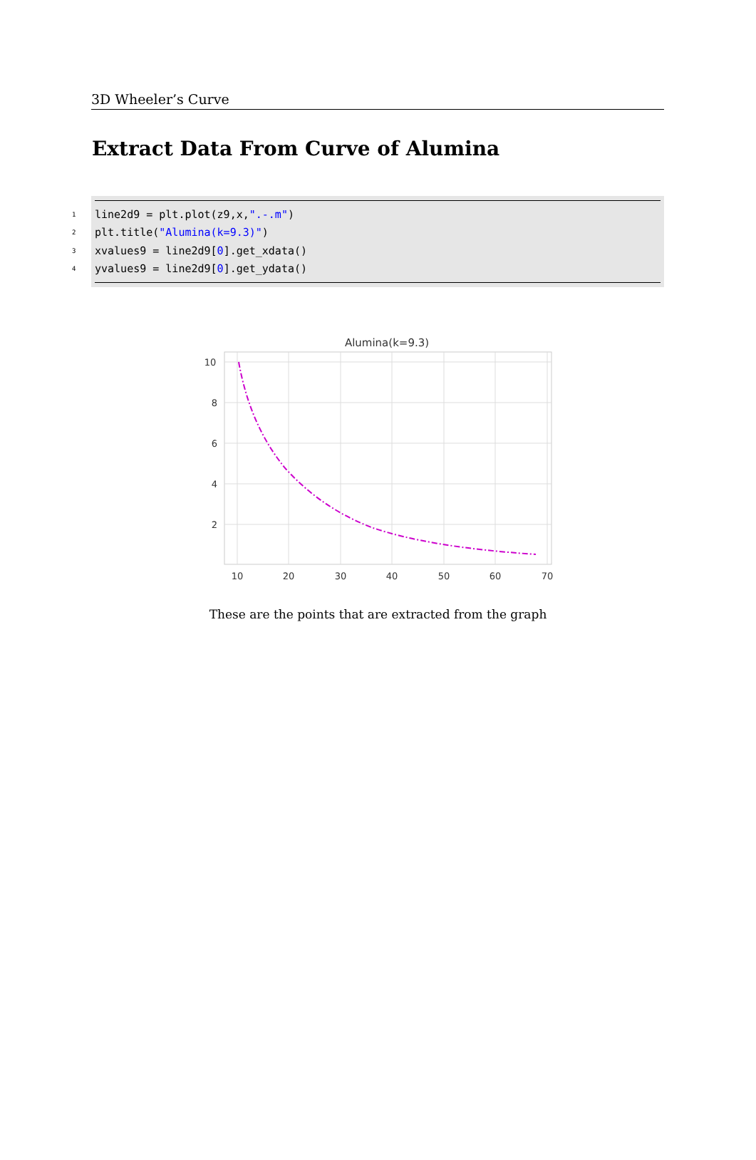3D Wheeler’s Curve
Extract Data From Curve of Alumina
1 line2d9 = plt.plot(z9,x, ".-.m")
2 plt.title("Alumina(k=9.3)")
3 xvalues9 = line2d9[0].get_xdata()
4 yvalues9 = line2d9[0].get_ydata()
Alumina(k=9.3)
10
8
6
4
2
10
20
30
40
50
60
70
These are the points that are extracted from the graph